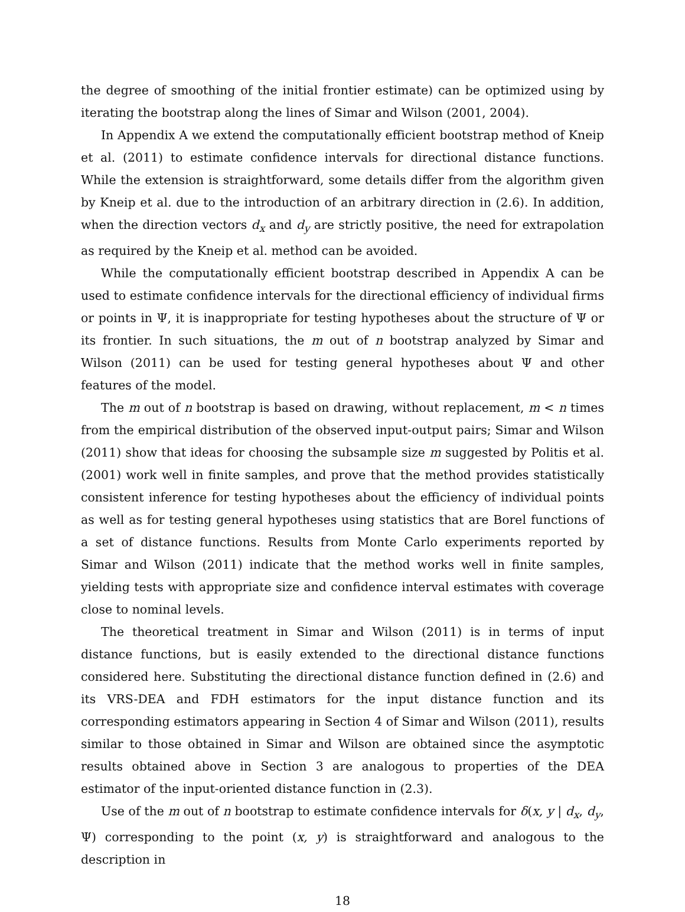the degree of smoothing of the initial frontier estimate) can be optimized using by iterating the bootstrap along the lines of Simar and Wilson (2001, 2004).
In Appendix A we extend the computationally efficient bootstrap method of Kneip et al. (2011) to estimate confidence intervals for directional distance functions. While the extension is straightforward, some details differ from the algorithm given by Kneip et al. due to the introduction of an arbitrary direction in (2.6). In addition, when the direction vectors d<sub>x</sub> and d<sub>y</sub> are strictly positive, the need for extrapolation as required by the Kneip et al. method can be avoided.
While the computationally efficient bootstrap described in Appendix A can be used to estimate confidence intervals for the directional efficiency of individual firms or points in Ψ, it is inappropriate for testing hypotheses about the structure of Ψ or its frontier. In such situations, the m out of n bootstrap analyzed by Simar and Wilson (2011) can be used for testing general hypotheses about Ψ and other features of the model.
The m out of n bootstrap is based on drawing, without replacement, m < n times from the empirical distribution of the observed input-output pairs; Simar and Wilson (2011) show that ideas for choosing the subsample size m suggested by Politis et al. (2001) work well in finite samples, and prove that the method provides statistically consistent inference for testing hypotheses about the efficiency of individual points as well as for testing general hypotheses using statistics that are Borel functions of a set of distance functions. Results from Monte Carlo experiments reported by Simar and Wilson (2011) indicate that the method works well in finite samples, yielding tests with appropriate size and confidence interval estimates with coverage close to nominal levels.
The theoretical treatment in Simar and Wilson (2011) is in terms of input distance functions, but is easily extended to the directional distance functions considered here. Substituting the directional distance function defined in (2.6) and its VRS-DEA and FDH estimators for the input distance function and its corresponding estimators appearing in Section 4 of Simar and Wilson (2011), results similar to those obtained in Simar and Wilson are obtained since the asymptotic results obtained above in Section 3 are analogous to properties of the DEA estimator of the input-oriented distance function in (2.3).
Use of the m out of n bootstrap to estimate confidence intervals for δ(x, y | d<sub>x</sub>, d<sub>y</sub>, Ψ) corresponding to the point (x, y) is straightforward and analogous to the description in
18